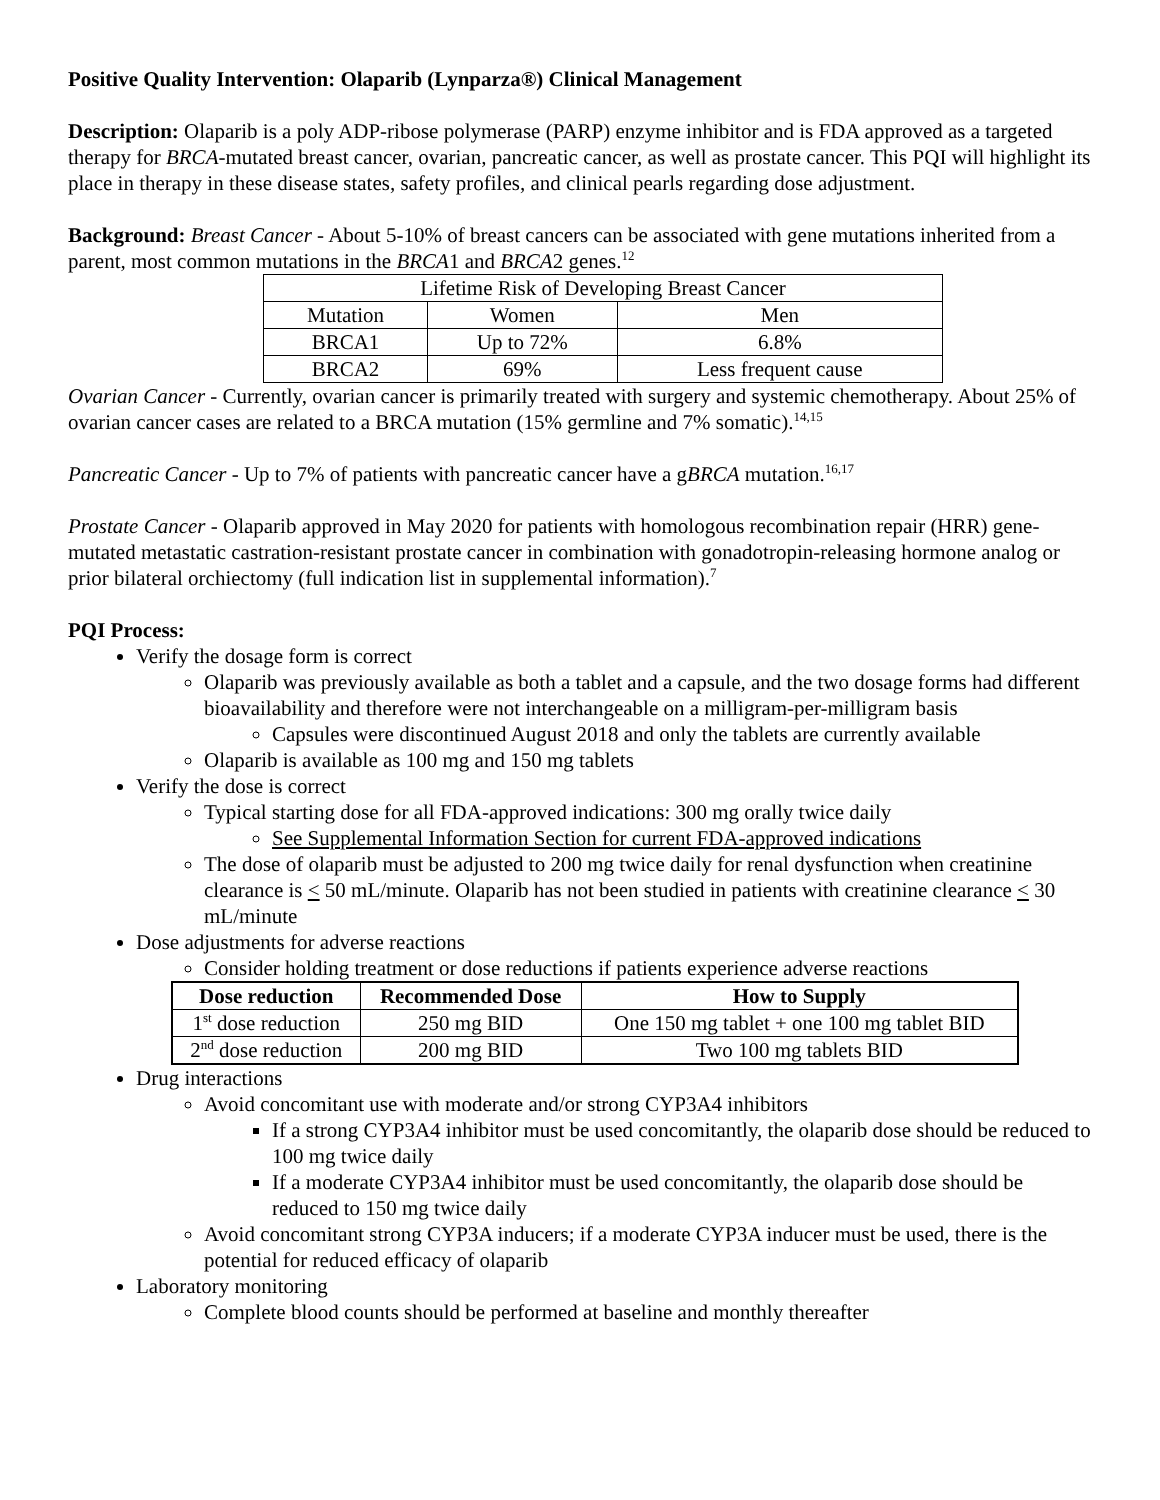Positive Quality Intervention: Olaparib (Lynparza®) Clinical Management
Description: Olaparib is a poly ADP-ribose polymerase (PARP) enzyme inhibitor and is FDA approved as a targeted therapy for BRCA-mutated breast cancer, ovarian, pancreatic cancer, as well as prostate cancer. This PQI will highlight its place in therapy in these disease states, safety profiles, and clinical pearls regarding dose adjustment.
Background: Breast Cancer - About 5-10% of breast cancers can be associated with gene mutations inherited from a parent, most common mutations in the BRCA1 and BRCA2 genes.<sup>12</sup>
| Lifetime Risk of Developing Breast Cancer | | |
| Mutation | Women | Men |
| BRCA1 | Up to 72% | 6.8% |
| BRCA2 | 69% | Less frequent cause |
Ovarian Cancer - Currently, ovarian cancer is primarily treated with surgery and systemic chemotherapy. About 25% of ovarian cancer cases are related to a BRCA mutation (15% germline and 7% somatic).<sup>14,15</sup>
Pancreatic Cancer - Up to 7% of patients with pancreatic cancer have a gBRCA mutation.<sup>16,17</sup>
Prostate Cancer - Olaparib approved in May 2020 for patients with homologous recombination repair (HRR) gene-mutated metastatic castration-resistant prostate cancer in combination with gonadotropin-releasing hormone analog or prior bilateral orchiectomy (full indication list in supplemental information).<sup>7</sup>
PQI Process:
Verify the dosage form is correct
Olaparib was previously available as both a tablet and a capsule, and the two dosage forms had different bioavailability and therefore were not interchangeable on a milligram-per-milligram basis
Capsules were discontinued August 2018 and only the tablets are currently available
Olaparib is available as 100 mg and 150 mg tablets
Verify the dose is correct
Typical starting dose for all FDA-approved indications: 300 mg orally twice daily
See Supplemental Information Section for current FDA-approved indications
The dose of olaparib must be adjusted to 200 mg twice daily for renal dysfunction when creatinine clearance is < 50 mL/minute. Olaparib has not been studied in patients with creatinine clearance < 30 mL/minute
Dose adjustments for adverse reactions
Consider holding treatment or dose reductions if patients experience adverse reactions
| Dose reduction | Recommended Dose | How to Supply |
| --- | --- | --- |
| 1<sup>st</sup> dose reduction | 250 mg BID | One 150 mg tablet + one 100 mg tablet BID |
| 2<sup>nd</sup> dose reduction | 200 mg BID | Two 100 mg tablets BID |
Drug interactions
Avoid concomitant use with moderate and/or strong CYP3A4 inhibitors
If a strong CYP3A4 inhibitor must be used concomitantly, the olaparib dose should be reduced to 100 mg twice daily
If a moderate CYP3A4 inhibitor must be used concomitantly, the olaparib dose should be reduced to 150 mg twice daily
Avoid concomitant strong CYP3A inducers; if a moderate CYP3A inducer must be used, there is the potential for reduced efficacy of olaparib
Laboratory monitoring
Complete blood counts should be performed at baseline and monthly thereafter